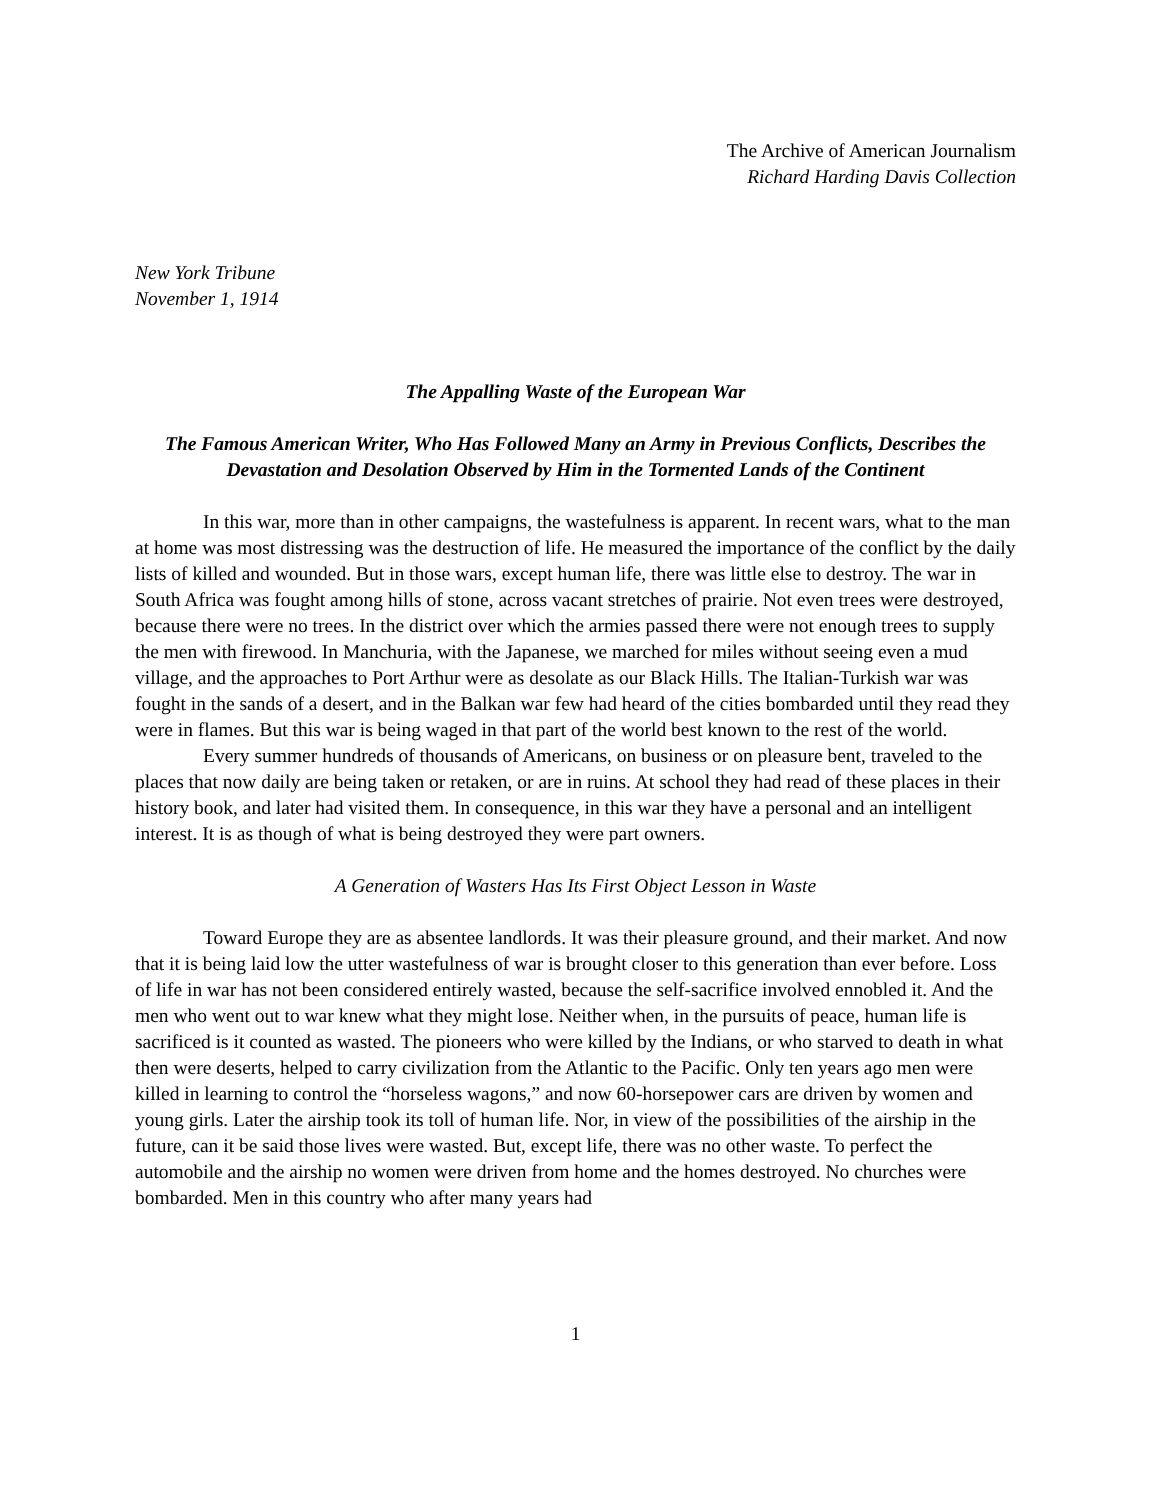The Archive of American Journalism
Richard Harding Davis Collection
New York Tribune
November 1, 1914
The Appalling Waste of the European War
The Famous American Writer, Who Has Followed Many an Army in Previous Conflicts, Describes the Devastation and Desolation Observed by Him in the Tormented Lands of the Continent
In this war, more than in other campaigns, the wastefulness is apparent. In recent wars, what to the man at home was most distressing was the destruction of life. He measured the importance of the conflict by the daily lists of killed and wounded. But in those wars, except human life, there was little else to destroy. The war in South Africa was fought among hills of stone, across vacant stretches of prairie. Not even trees were destroyed, because there were no trees. In the district over which the armies passed there were not enough trees to supply the men with firewood. In Manchuria, with the Japanese, we marched for miles without seeing even a mud village, and the approaches to Port Arthur were as desolate as our Black Hills. The Italian-Turkish war was fought in the sands of a desert, and in the Balkan war few had heard of the cities bombarded until they read they were in flames. But this war is being waged in that part of the world best known to the rest of the world.
Every summer hundreds of thousands of Americans, on business or on pleasure bent, traveled to the places that now daily are being taken or retaken, or are in ruins. At school they had read of these places in their history book, and later had visited them. In consequence, in this war they have a personal and an intelligent interest. It is as though of what is being destroyed they were part owners.
A Generation of Wasters Has Its First Object Lesson in Waste
Toward Europe they are as absentee landlords. It was their pleasure ground, and their market. And now that it is being laid low the utter wastefulness of war is brought closer to this generation than ever before. Loss of life in war has not been considered entirely wasted, because the self-sacrifice involved ennobled it. And the men who went out to war knew what they might lose. Neither when, in the pursuits of peace, human life is sacrificed is it counted as wasted. The pioneers who were killed by the Indians, or who starved to death in what then were deserts, helped to carry civilization from the Atlantic to the Pacific. Only ten years ago men were killed in learning to control the “horseless wagons,” and now 60-horsepower cars are driven by women and young girls. Later the airship took its toll of human life. Nor, in view of the possibilities of the airship in the future, can it be said those lives were wasted. But, except life, there was no other waste. To perfect the automobile and the airship no women were driven from home and the homes destroyed. No churches were bombarded. Men in this country who after many years had
1